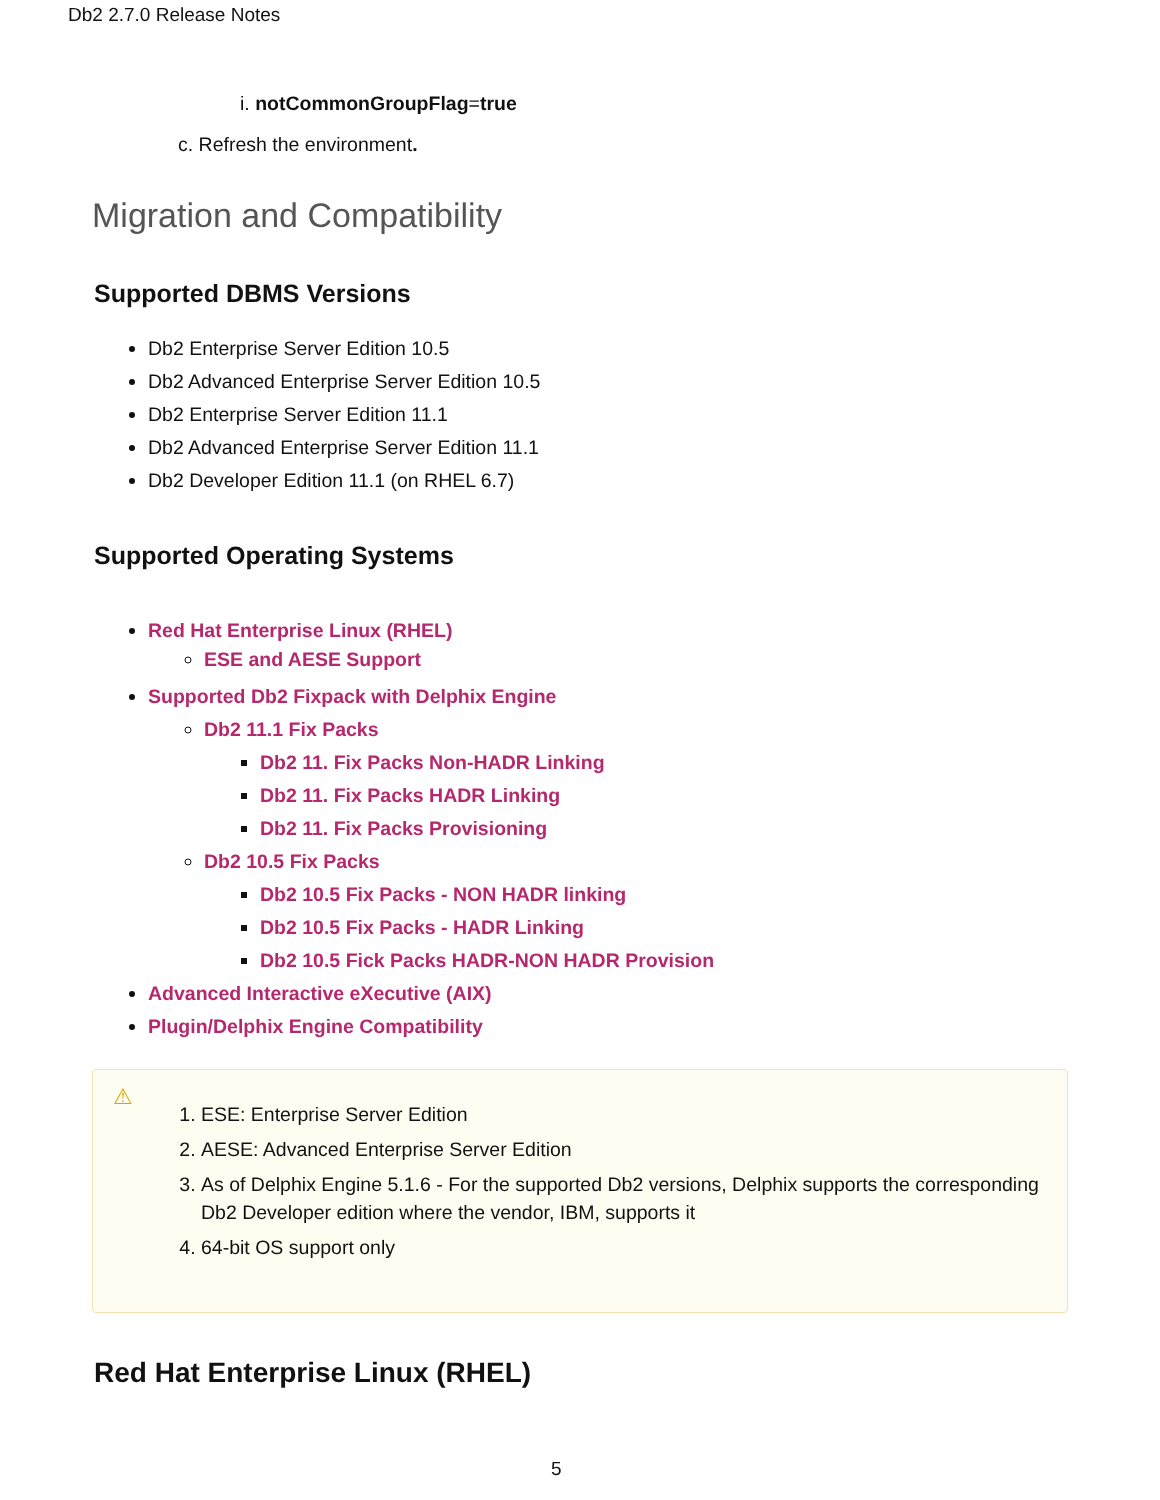Db2 2.7.0 Release Notes
i. notCommonGroupFlag=true
c. Refresh the environment.
Migration and Compatibility
Supported DBMS Versions
Db2 Enterprise Server Edition 10.5
Db2 Advanced Enterprise Server Edition 10.5
Db2 Enterprise Server Edition 11.1
Db2 Advanced Enterprise Server Edition 11.1
Db2 Developer Edition 11.1 (on RHEL 6.7)
Supported Operating Systems
Red Hat Enterprise Linux (RHEL)
ESE and AESE Support
Supported Db2 Fixpack with Delphix Engine
Db2 11.1 Fix Packs
Db2 11. Fix Packs Non-HADR Linking
Db2 11. Fix Packs HADR Linking
Db2 11. Fix Packs Provisioning
Db2 10.5 Fix Packs
Db2 10.5 Fix Packs - NON HADR linking
Db2 10.5 Fix Packs - HADR Linking
Db2 10.5 Fick Packs HADR-NON HADR Provision
Advanced Interactive eXecutive (AIX)
Plugin/Delphix Engine Compatibility
⚠
1. ESE: Enterprise Server Edition
2. AESE: Advanced Enterprise Server Edition
3. As of Delphix Engine 5.1.6 - For the supported Db2 versions, Delphix supports the corresponding Db2 Developer edition where the vendor, IBM, supports it
4. 64-bit OS support only
Red Hat Enterprise Linux (RHEL)
5